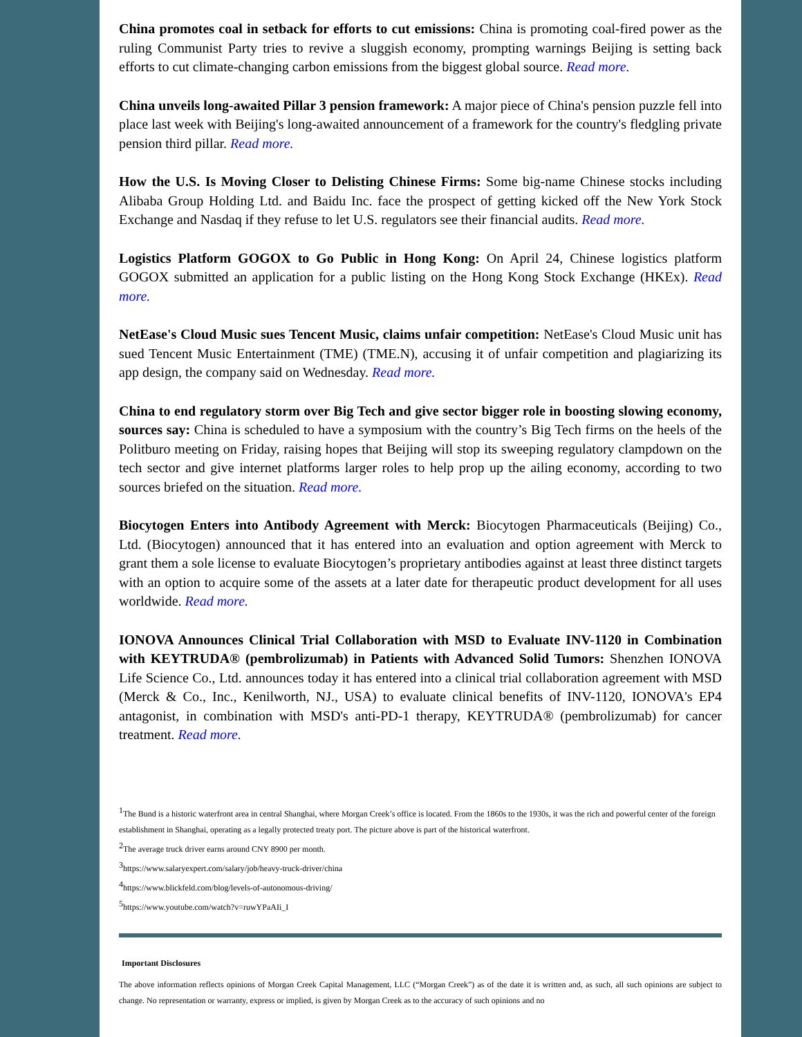China promotes coal in setback for efforts to cut emissions: China is promoting coal-fired power as the ruling Communist Party tries to revive a sluggish economy, prompting warnings Beijing is setting back efforts to cut climate-changing carbon emissions from the biggest global source. Read more.
China unveils long-awaited Pillar 3 pension framework: A major piece of China's pension puzzle fell into place last week with Beijing's long-awaited announcement of a framework for the country's fledgling private pension third pillar. Read more.
How the U.S. Is Moving Closer to Delisting Chinese Firms: Some big-name Chinese stocks including Alibaba Group Holding Ltd. and Baidu Inc. face the prospect of getting kicked off the New York Stock Exchange and Nasdaq if they refuse to let U.S. regulators see their financial audits. Read more.
Logistics Platform GOGOX to Go Public in Hong Kong: On April 24, Chinese logistics platform GOGOX submitted an application for a public listing on the Hong Kong Stock Exchange (HKEx). Read more.
NetEase's Cloud Music sues Tencent Music, claims unfair competition: NetEase's Cloud Music unit has sued Tencent Music Entertainment (TME) (TME.N), accusing it of unfair competition and plagiarizing its app design, the company said on Wednesday. Read more.
China to end regulatory storm over Big Tech and give sector bigger role in boosting slowing economy, sources say: China is scheduled to have a symposium with the country’s Big Tech firms on the heels of the Politburo meeting on Friday, raising hopes that Beijing will stop its sweeping regulatory clampdown on the tech sector and give internet platforms larger roles to help prop up the ailing economy, according to two sources briefed on the situation. Read more.
Biocytogen Enters into Antibody Agreement with Merck: Biocytogen Pharmaceuticals (Beijing) Co., Ltd. (Biocytogen) announced that it has entered into an evaluation and option agreement with Merck to grant them a sole license to evaluate Biocytogen’s proprietary antibodies against at least three distinct targets with an option to acquire some of the assets at a later date for therapeutic product development for all uses worldwide. Read more.
IONOVA Announces Clinical Trial Collaboration with MSD to Evaluate INV-1120 in Combination with KEYTRUDA® (pembrolizumab) in Patients with Advanced Solid Tumors: Shenzhen IONOVA Life Science Co., Ltd. announces today it has entered into a clinical trial collaboration agreement with MSD (Merck & Co., Inc., Kenilworth, NJ., USA) to evaluate clinical benefits of INV-1120, IONOVA's EP4 antagonist, in combination with MSD's anti-PD-1 therapy, KEYTRUDA® (pembrolizumab) for cancer treatment. Read more.
<sup>1</sup> The Bund is a historic waterfront area in central Shanghai, where Morgan Creek’s office is located. From the 1860s to the 1930s, it was the rich and powerful center of the foreign establishment in Shanghai, operating as a legally protected treaty port. The picture above is part of the historical waterfront.
<sup>2</sup> The average truck driver earns around CNY 8900 per month.
<sup>3</sup> https://www.salaryexpert.com/salary/job/heavy-truck-driver/china
<sup>4</sup> https://www.blickfeld.com/blog/levels-of-autonomous-driving/
<sup>5</sup> https://www.youtube.com/watch?v=ruwYPaAIi_I
Important Disclosures
The above information reflects opinions of Morgan Creek Capital Management, LLC (“Morgan Creek”) as of the date it is written and, as such, all such opinions are subject to change. No representation or warranty, express or implied, is given by Morgan Creek as to the accuracy of such opinions and no